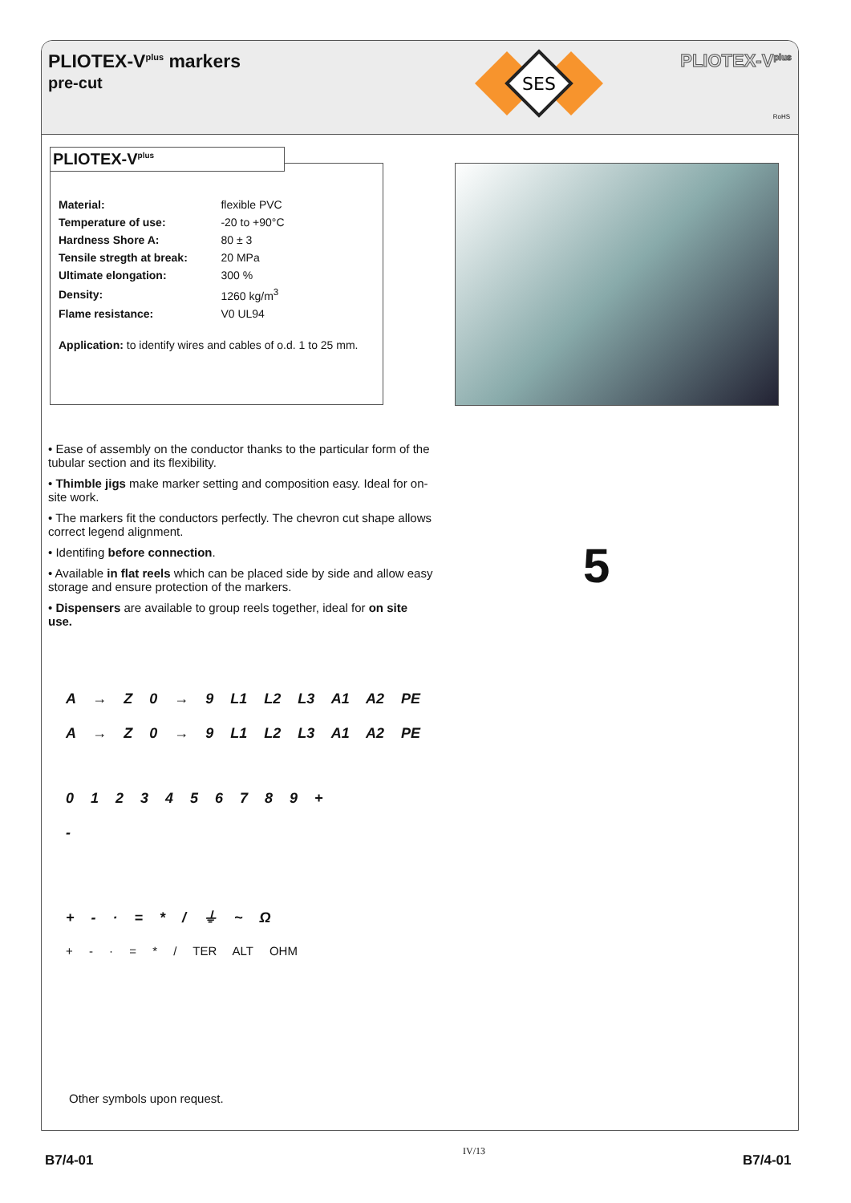PLIOTEX-V<sup>plus</sup> markers
pre-cut
SES
PLIOTEX-V<sup>plus</sup>
RoHS
| Material: | flexible PVC |
| Temperature of use: | -20 to +90°C |
| Hardness Shore A: | 80 ± 3 |
| Tensile stregth at break: | 20 MPa |
| Ultimate elongation: | 300 % |
| Density: | 1260 kg/m<sup>3</sup> |
| Flame resistance: | V0 UL94 |
Application: to identify wires and cables of o.d. 1 to 25 mm.
PLIOTEX-V<sup>plus</sup>
• Ease of assembly on the conductor thanks to the particular form of the tubular section and its flexibility.
• Thimble jigs make marker setting and composition easy. Ideal for on-site work.
• The markers fit the conductors perfectly. The chevron cut shape allows correct legend alignment.
• Identifing before connection.
• Available in flat reels which can be placed side by side and allow easy storage and ensure protection of the markers.
• Dispensers are available to group reels together, ideal for on site use.
5
A → Z 0 → 9 L1 L2 L3 A1 A2 PE
A → Z 0 → 9 L1 L2 L3 A1 A2 PE
0 1 2 3 4 5 6 7 8 9 +
-
+ - · = * / ⏚ ~ Ω
+ - · = * / TER ALT OHM
Other symbols upon request.
B7/4-01
IV/13
B7/4-01